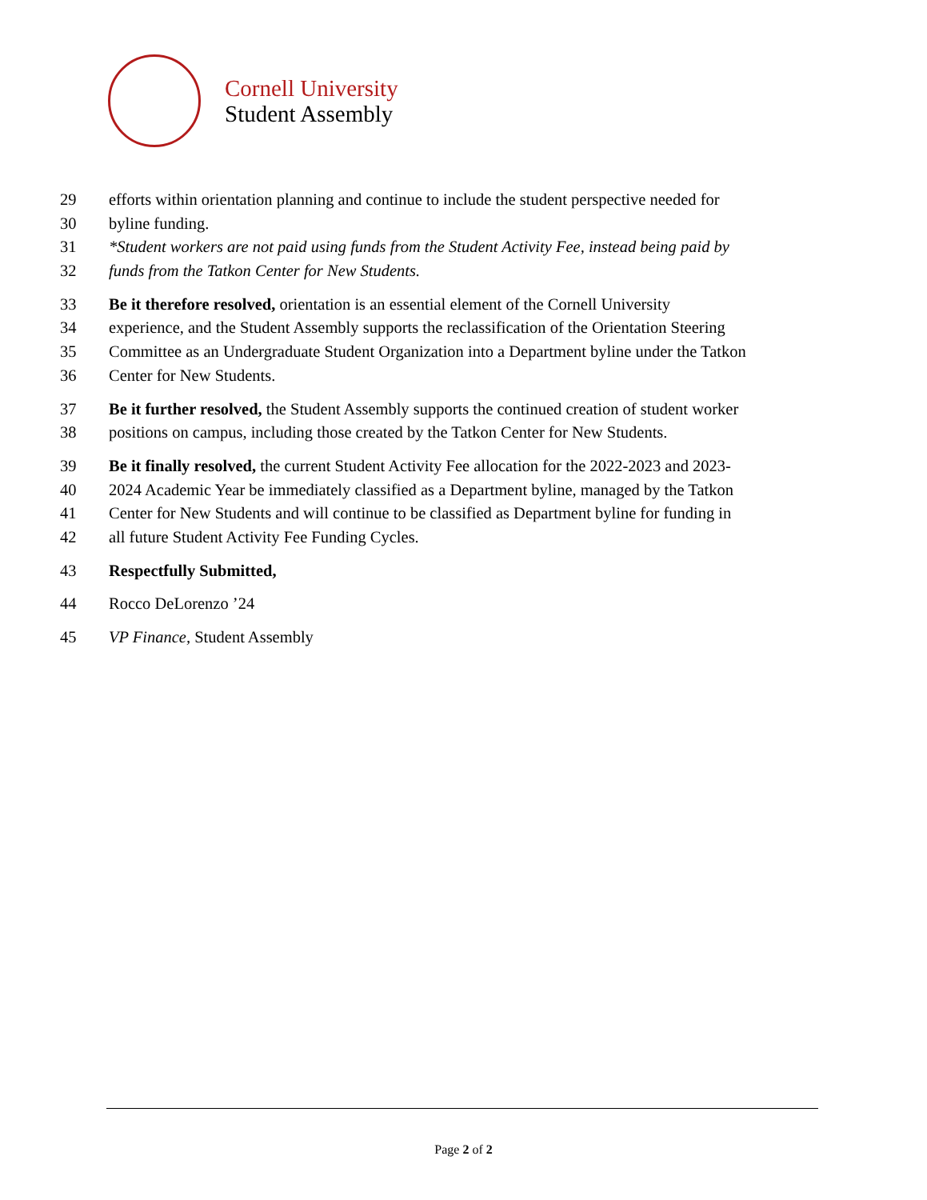Cornell University
Student Assembly
29 efforts within orientation planning and continue to include the student perspective needed for
30 byline funding.
31 *Student workers are not paid using funds from the Student Activity Fee, instead being paid by
32 funds from the Tatkon Center for New Students.
33 Be it therefore resolved, orientation is an essential element of the Cornell University
34 experience, and the Student Assembly supports the reclassification of the Orientation Steering
35 Committee as an Undergraduate Student Organization into a Department byline under the Tatkon
36 Center for New Students.
37 Be it further resolved, the Student Assembly supports the continued creation of student worker
38 positions on campus, including those created by the Tatkon Center for New Students.
39 Be it finally resolved, the current Student Activity Fee allocation for the 2022-2023 and 2023-
40 2024 Academic Year be immediately classified as a Department byline, managed by the Tatkon
41 Center for New Students and will continue to be classified as Department byline for funding in
42 all future Student Activity Fee Funding Cycles.
43 Respectfully Submitted,
44 Rocco DeLorenzo ’24
45 VP Finance, Student Assembly
Page 2 of 2